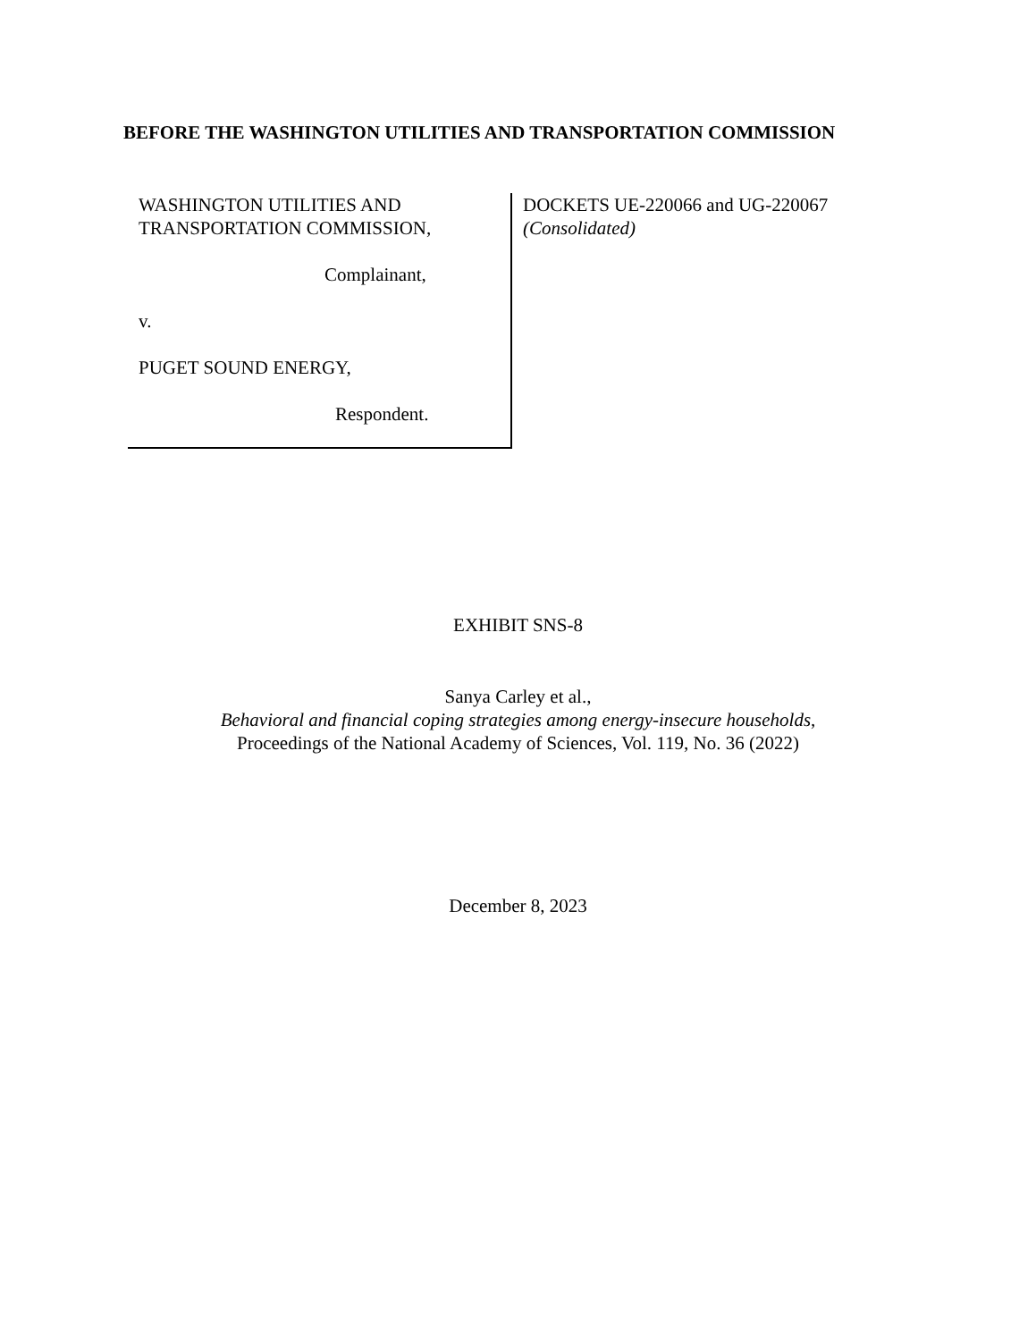BEFORE THE WASHINGTON UTILITIES AND TRANSPORTATION COMMISSION
WASHINGTON UTILITIES AND
TRANSPORTATION COMMISSION,
Complainant,
v.
PUGET SOUND ENERGY,
Respondent.
DOCKETS UE-220066 and UG-220067
(Consolidated)
EXHIBIT SNS-8
Sanya Carley et al.,
Behavioral and financial coping strategies among energy-insecure households,
Proceedings of the National Academy of Sciences, Vol. 119, No. 36 (2022)
December 8, 2023